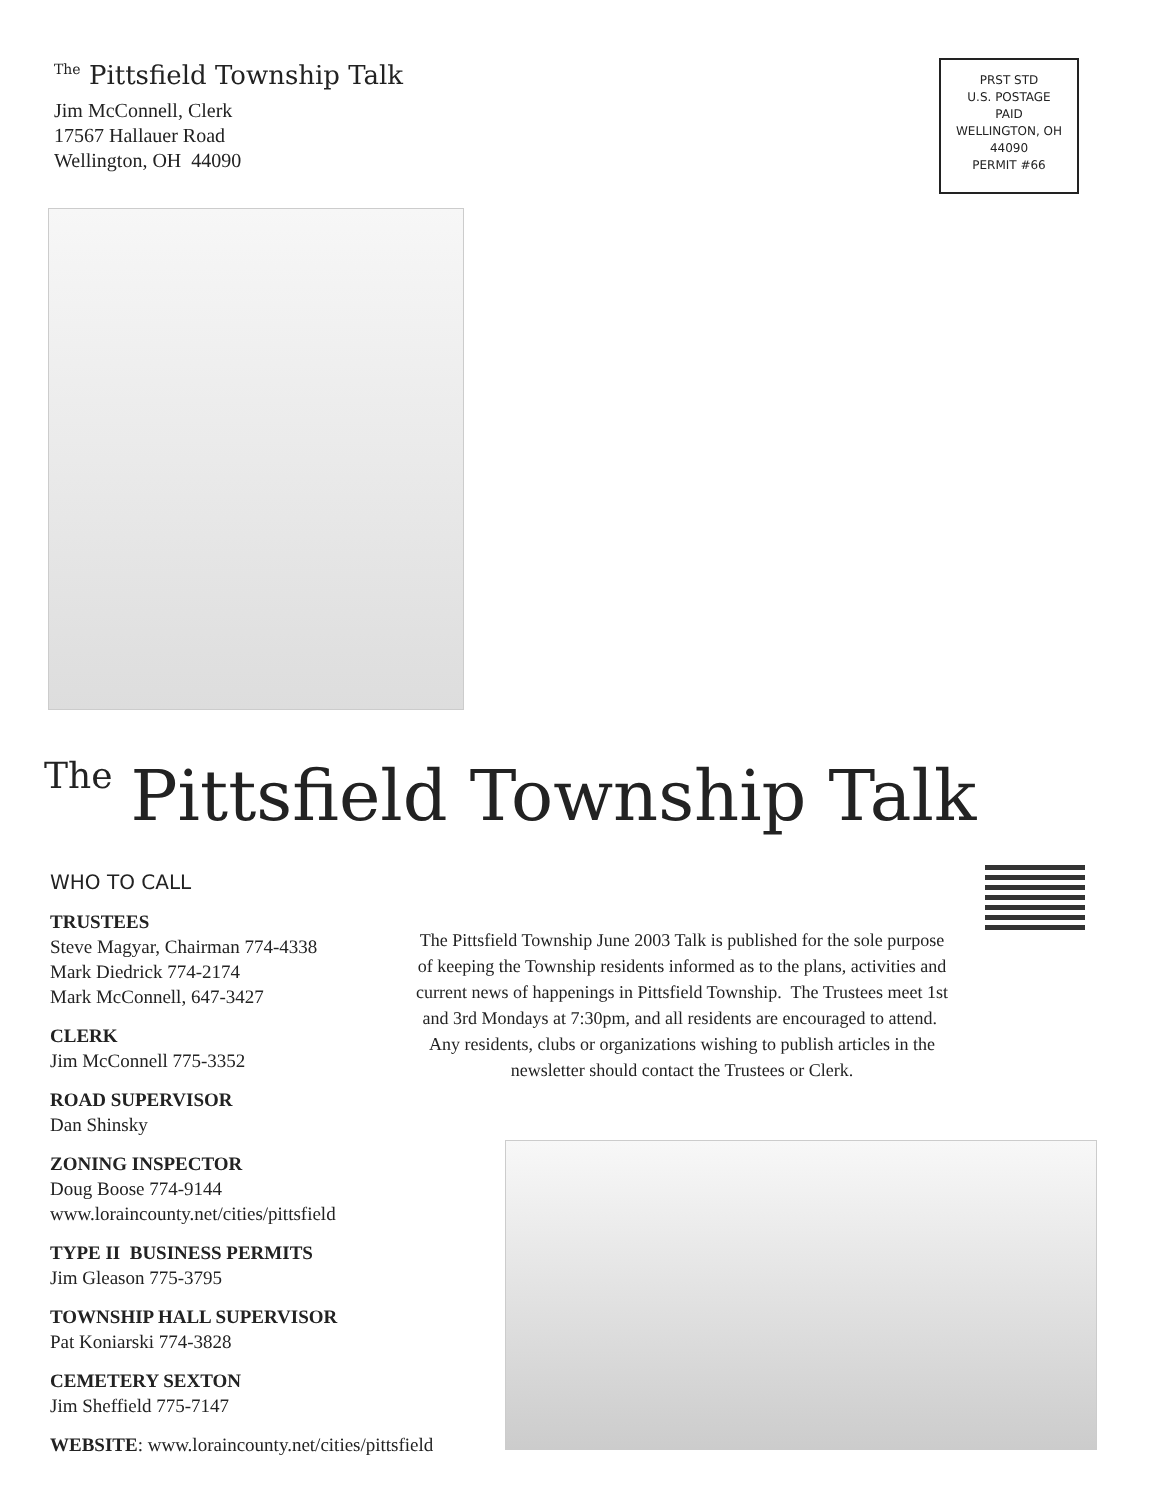The Pittsfield Township Talk
Jim McConnell, Clerk
17567 Hallauer Road
Wellington, OH 44090
PRST STD
U.S. POSTAGE
PAID
WELLINGTON, OH
44090
PERMIT #66
The Pittsfield Township Talk
WHO TO CALL
TRUSTEES
Steve Magyar, Chairman 774-4338
Mark Diedrick 774-2174
Mark McConnell, 647-3427
CLERK
Jim McConnell 775-3352
ROAD SUPERVISOR
Dan Shinsky
ZONING INSPECTOR
Doug Boose 774-9144
www.loraincounty.net/cities/pittsfield
TYPE II BUSINESS PERMITS
Jim Gleason 775-3795
TOWNSHIP HALL SUPERVISOR
Pat Koniarski 774-3828
CEMETERY SEXTON
Jim Sheffield 775-7147
WEBSITE: www.loraincounty.net/cities/pittsfield
The Pittsfield Township June 2003 Talk is published for the sole purpose of keeping the Township residents informed as to the plans, activities and current news of happenings in Pittsfield Township. The Trustees meet 1st and 3rd Mondays at 7:30pm, and all residents are encouraged to attend. Any residents, clubs or organizations wishing to publish articles in the newsletter should contact the Trustees or Clerk.